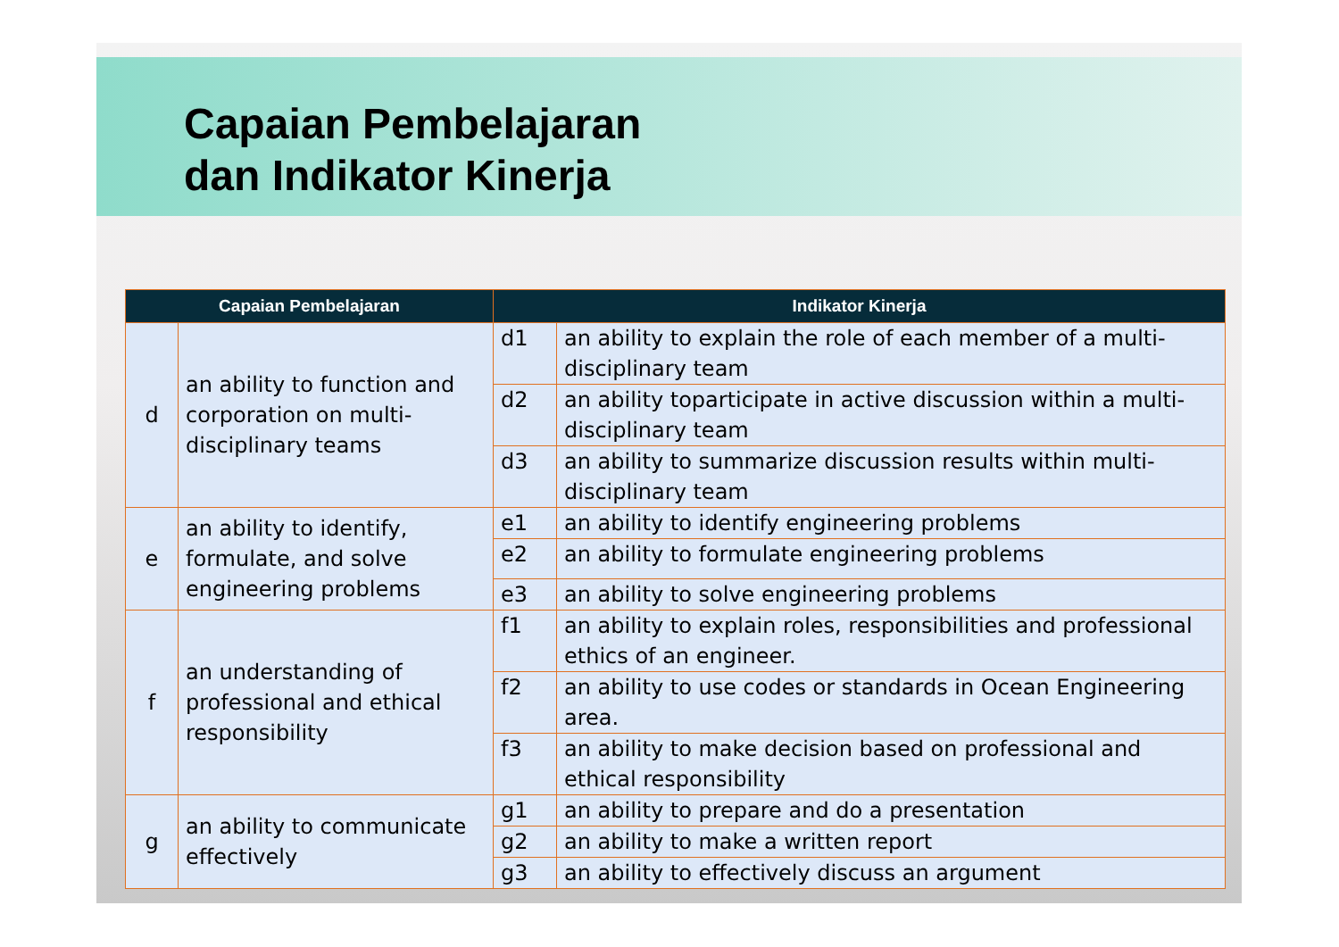Capaian Pembelajaran
dan Indikator Kinerja
| Capaian Pembelajaran | | Indikator Kinerja | |
| --- | --- | --- | --- |
| d | an ability to function and corporation on multi-disciplinary teams | d1 | an ability to explain the role of each member of a multi-disciplinary team |
| | | d2 | an ability toparticipate in active discussion within a multi-disciplinary team |
| | | d3 | an ability to summarize discussion results within multi-disciplinary team |
| e | an ability to identify, formulate, and solve engineering problems | e1 | an ability to identify engineering problems |
| | | e2 | an ability to formulate engineering problems |
| | | e3 | an ability to solve engineering problems |
| f | an understanding of professional and ethical responsibility | f1 | an ability to explain roles, responsibilities and professional ethics of an engineer. |
| | | f2 | an ability to use codes or standards in Ocean Engineering area. |
| | | f3 | an ability to make decision based on professional and ethical responsibility |
| g | an ability to communicate effectively | g1 | an ability to prepare and do a presentation |
| | | g2 | an ability to make a written report |
| | | g3 | an ability to effectively discuss an argument |